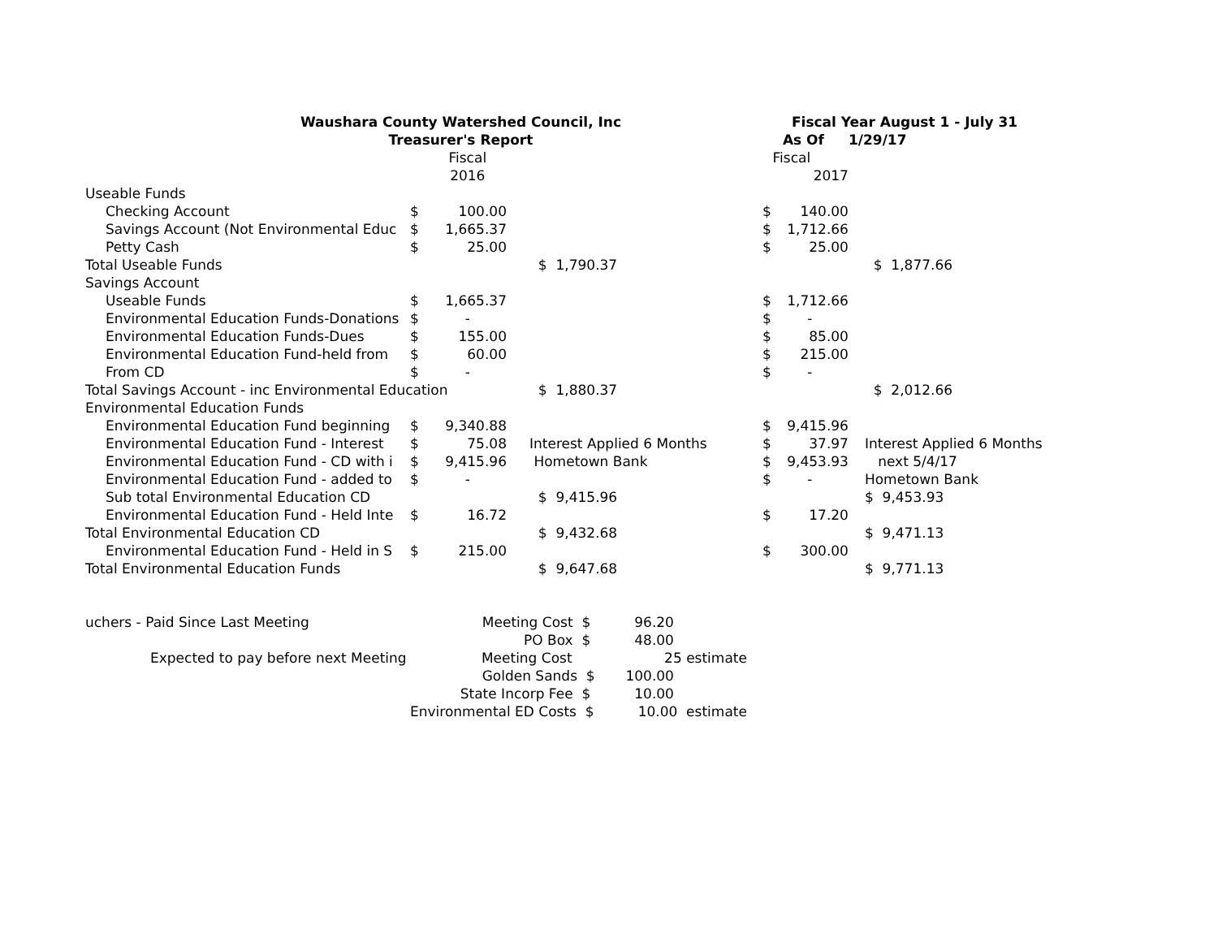| Waushara County Watershed Council, Inc | | | | | | Fiscal Year August 1 - July 31 | | | |
| Treasurer's Report | | | | | | As Of | | 1/29/17 | |
| | | Fiscal | | | | Fiscal | | | |
| | | 2016 | | | | | 2017 | | |
| Useable Funds | | | | | | | | | |
| Checking Account | $ | 100.00 | | | | $ | 140.00 | | |
| Savings Account (Not Environmental Educ | $ | 1,665.37 | | | | $ | 1,712.66 | | |
| Petty Cash | $ | 25.00 | | | | $ | 25.00 | | |
| Total Useable Funds | | | | $ 1,790.37 | | | | | $ 1,877.66 |
| Savings Account | | | | | | | | | |
| Useable Funds | $ | 1,665.37 | | | | $ | 1,712.66 | | |
| Environmental Education Funds-Donations | $ | - | | | | $ | - | | |
| Environmental Education Funds-Dues | $ | 155.00 | | | | $ | 85.00 | | |
| Environmental Education Fund-held from | $ | 60.00 | | | | $ | 215.00 | | |
| From CD | $ | - | | | | $ | - | | |
| Total Savings Account - inc Environmental Education | | | | $ 1,880.37 | | | | | $ 2,012.66 |
| Environmental Education Funds | | | | | | | | | |
| Environmental Education Fund beginning | $ | 9,340.88 | | | | $ | 9,415.96 | | |
| Environmental Education Fund - Interest | $ | 75.08 | | Interest Applied 6 Months | | $ | 37.97 | | Interest Applied 6 Months |
| Environmental Education Fund - CD with i | $ | 9,415.96 | | Hometown Bank | | $ | 9,453.93 | | next 5/4/17 |
| Environmental Education Fund - added to | $ | - | | | | $ | - | | Hometown Bank |
| Sub total Environmental Education CD | | | | $ 9,415.96 | | | | | $ 9,453.93 |
| Environmental Education Fund - Held Inte | $ | 16.72 | | | | $ | 17.20 | | |
| Total Environmental Education CD | | | | $ 9,432.68 | | | | | $ 9,471.13 |
| Environmental Education Fund - Held in S | $ | 215.00 | | | | $ | 300.00 | | |
| Total Environmental Education Funds | | | | $ 9,647.68 | | | | | $ 9,771.13 |
| uchers - Paid Since Last Meeting | Meeting Cost $ 96.20 | | | | | | | | |
| | PO Box $ 48.00 | | | | | | | | |
| Expected to pay before next Meeting | Meeting Cost 25 estimate | | | | | | | | |
| | Golden Sands $ 100.00 | | | | | | | | |
| | State Incorp Fee $ 10.00 | | | | | | | | |
| | Environmental ED Costs $ 10.00 estimate | | | | | | | | |